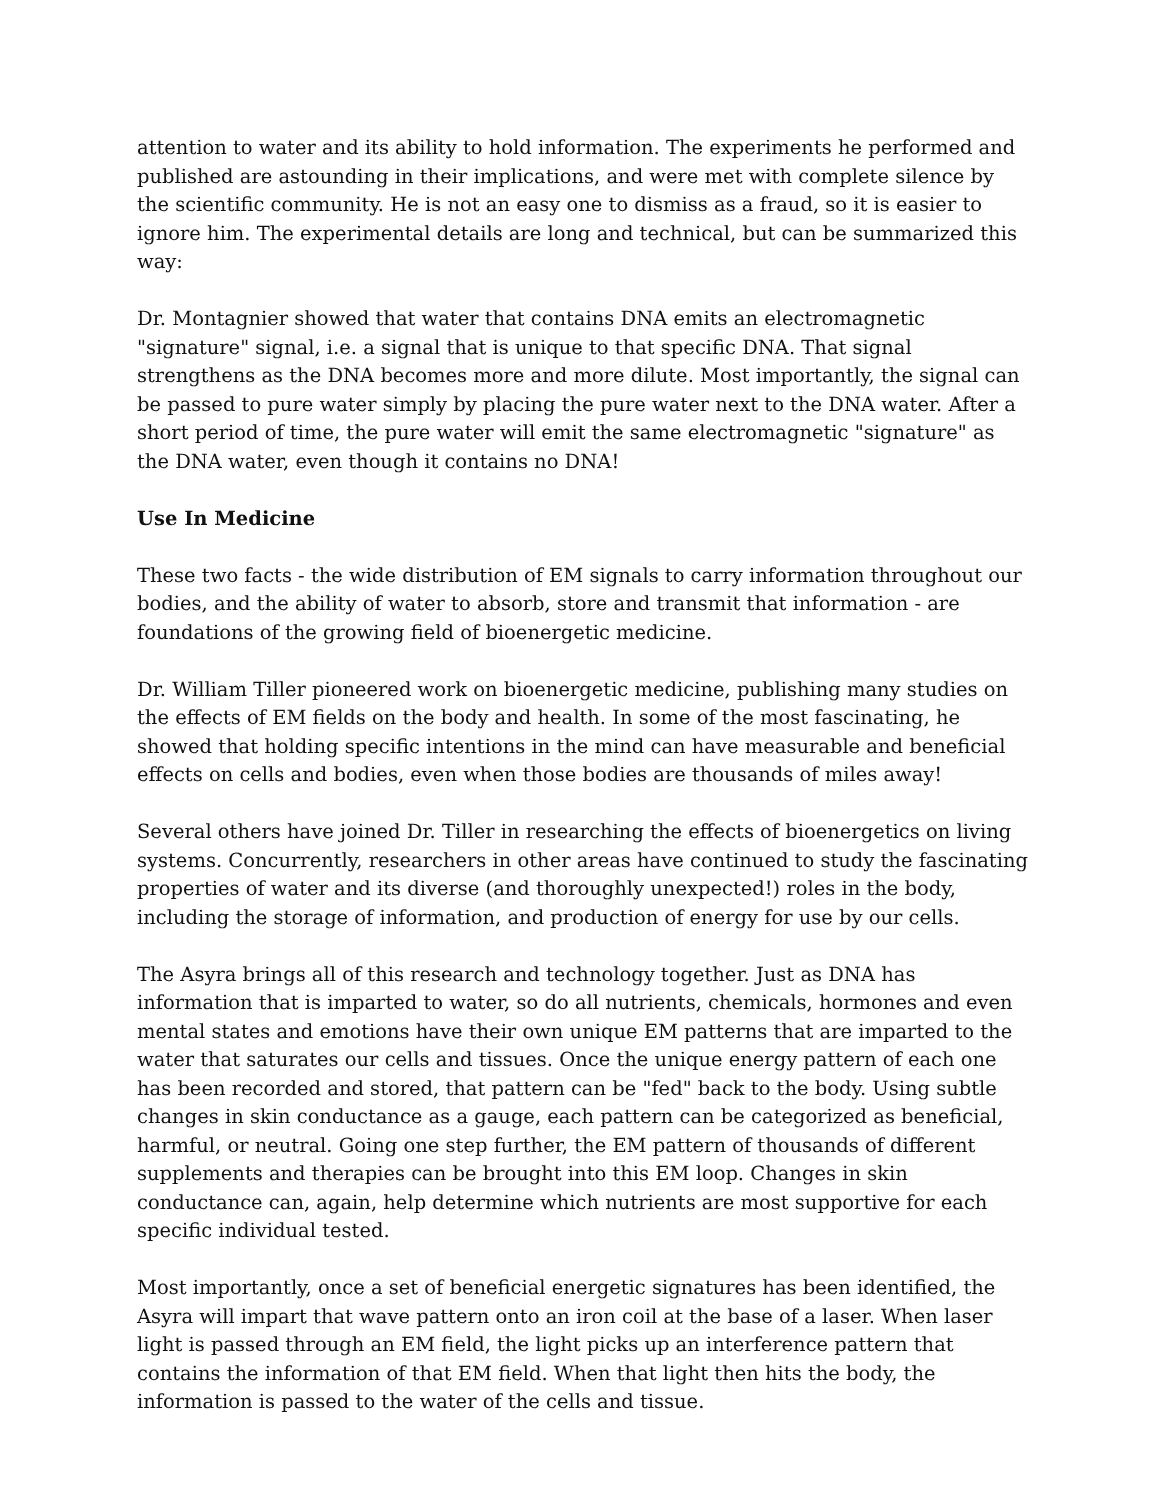attention to water and its ability to hold information. The experiments he performed and published are astounding in their implications, and were met with complete silence by the scientific community. He is not an easy one to dismiss as a fraud, so it is easier to ignore him. The experimental details are long and technical, but can be summarized this way:
Dr. Montagnier showed that water that contains DNA emits an electromagnetic "signature" signal, i.e. a signal that is unique to that specific DNA. That signal strengthens as the DNA becomes more and more dilute. Most importantly, the signal can be passed to pure water simply by placing the pure water next to the DNA water. After a short period of time, the pure water will emit the same electromagnetic "signature" as the DNA water, even though it contains no DNA!
Use In Medicine
These two facts - the wide distribution of EM signals to carry information throughout our bodies, and the ability of water to absorb, store and transmit that information - are foundations of the growing field of bioenergetic medicine.
Dr. William Tiller pioneered work on bioenergetic medicine, publishing many studies on the effects of EM fields on the body and health. In some of the most fascinating, he showed that holding specific intentions in the mind can have measurable and beneficial effects on cells and bodies, even when those bodies are thousands of miles away!
Several others have joined Dr. Tiller in researching the effects of bioenergetics on living systems. Concurrently, researchers in other areas have continued to study the fascinating properties of water and its diverse (and thoroughly unexpected!) roles in the body, including the storage of information, and production of energy for use by our cells.
The Asyra brings all of this research and technology together. Just as DNA has information that is imparted to water, so do all nutrients, chemicals, hormones and even mental states and emotions have their own unique EM patterns that are imparted to the water that saturates our cells and tissues. Once the unique energy pattern of each one has been recorded and stored, that pattern can be "fed" back to the body. Using subtle changes in skin conductance as a gauge, each pattern can be categorized as beneficial, harmful, or neutral. Going one step further, the EM pattern of thousands of different supplements and therapies can be brought into this EM loop. Changes in skin conductance can, again, help determine which nutrients are most supportive for each specific individual tested.
Most importantly, once a set of beneficial energetic signatures has been identified, the Asyra will impart that wave pattern onto an iron coil at the base of a laser. When laser light is passed through an EM field, the light picks up an interference pattern that contains the information of that EM field. When that light then hits the body, the information is passed to the water of the cells and tissue.